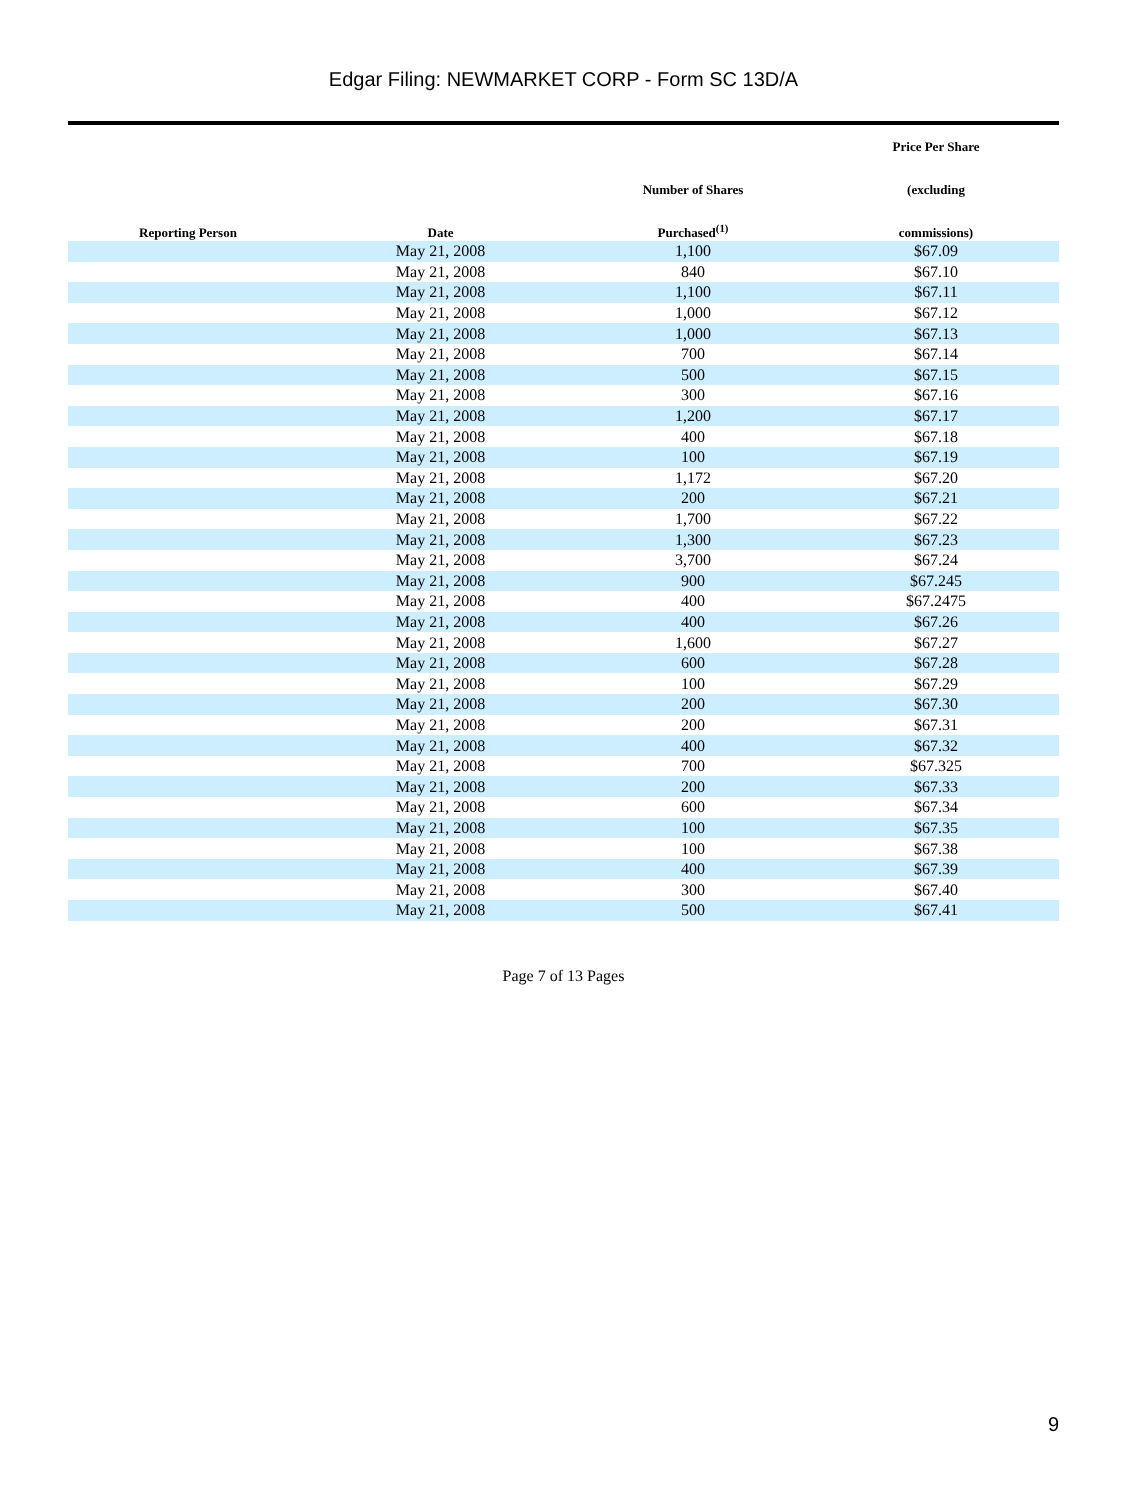Edgar Filing: NEWMARKET CORP - Form SC 13D/A
| | | | Price Per Share |
| --- | --- | --- | --- |
| | | Number of Shares | (excluding |
| Reporting Person | Date | Purchased<sup>(1)</sup> | commissions) |
| | May 21, 2008 | 1,100 | $67.09 |
| | May 21, 2008 | 840 | $67.10 |
| | May 21, 2008 | 1,100 | $67.11 |
| | May 21, 2008 | 1,000 | $67.12 |
| | May 21, 2008 | 1,000 | $67.13 |
| | May 21, 2008 | 700 | $67.14 |
| | May 21, 2008 | 500 | $67.15 |
| | May 21, 2008 | 300 | $67.16 |
| | May 21, 2008 | 1,200 | $67.17 |
| | May 21, 2008 | 400 | $67.18 |
| | May 21, 2008 | 100 | $67.19 |
| | May 21, 2008 | 1,172 | $67.20 |
| | May 21, 2008 | 200 | $67.21 |
| | May 21, 2008 | 1,700 | $67.22 |
| | May 21, 2008 | 1,300 | $67.23 |
| | May 21, 2008 | 3,700 | $67.24 |
| | May 21, 2008 | 900 | $67.245 |
| | May 21, 2008 | 400 | $67.2475 |
| | May 21, 2008 | 400 | $67.26 |
| | May 21, 2008 | 1,600 | $67.27 |
| | May 21, 2008 | 600 | $67.28 |
| | May 21, 2008 | 100 | $67.29 |
| | May 21, 2008 | 200 | $67.30 |
| | May 21, 2008 | 200 | $67.31 |
| | May 21, 2008 | 400 | $67.32 |
| | May 21, 2008 | 700 | $67.325 |
| | May 21, 2008 | 200 | $67.33 |
| | May 21, 2008 | 600 | $67.34 |
| | May 21, 2008 | 100 | $67.35 |
| | May 21, 2008 | 100 | $67.38 |
| | May 21, 2008 | 400 | $67.39 |
| | May 21, 2008 | 300 | $67.40 |
| | May 21, 2008 | 500 | $67.41 |
Page 7 of 13 Pages
9